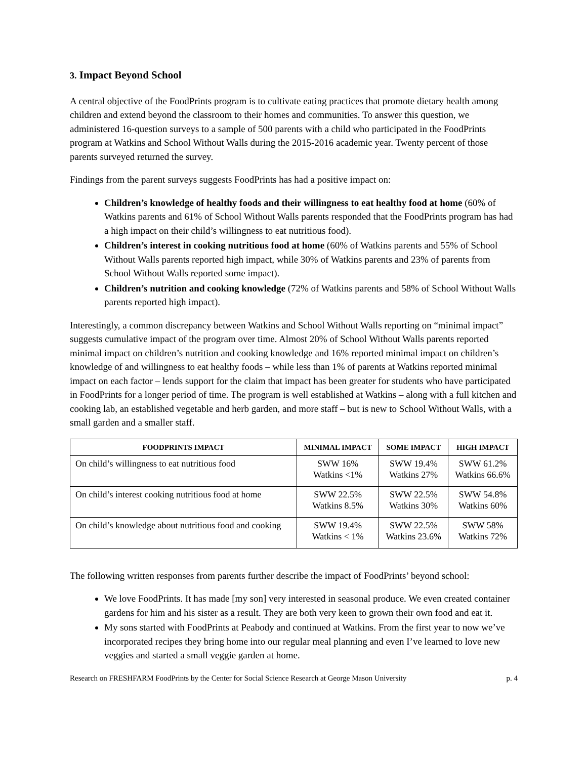3. Impact Beyond School
A central objective of the FoodPrints program is to cultivate eating practices that promote dietary health among children and extend beyond the classroom to their homes and communities. To answer this question, we administered 16-question surveys to a sample of 500 parents with a child who participated in the FoodPrints program at Watkins and School Without Walls during the 2015-2016 academic year. Twenty percent of those parents surveyed returned the survey.
Findings from the parent surveys suggests FoodPrints has had a positive impact on:
Children’s knowledge of healthy foods and their willingness to eat healthy food at home (60% of Watkins parents and 61% of School Without Walls parents responded that the FoodPrints program has had a high impact on their child’s willingness to eat nutritious food).
Children’s interest in cooking nutritious food at home (60% of Watkins parents and 55% of School Without Walls parents reported high impact, while 30% of Watkins parents and 23% of parents from School Without Walls reported some impact).
Children’s nutrition and cooking knowledge (72% of Watkins parents and 58% of School Without Walls parents reported high impact).
Interestingly, a common discrepancy between Watkins and School Without Walls reporting on “minimal impact” suggests cumulative impact of the program over time. Almost 20% of School Without Walls parents reported minimal impact on children’s nutrition and cooking knowledge and 16% reported minimal impact on children’s knowledge of and willingness to eat healthy foods – while less than 1% of parents at Watkins reported minimal impact on each factor – lends support for the claim that impact has been greater for students who have participated in FoodPrints for a longer period of time. The program is well established at Watkins – along with a full kitchen and cooking lab, an established vegetable and herb garden, and more staff – but is new to School Without Walls, with a small garden and a smaller staff.
| FOODPRINTS IMPACT | MINIMAL IMPACT | SOME IMPACT | HIGH IMPACT |
| --- | --- | --- | --- |
| On child’s willingness to eat nutritious food | SWW 16% Watkins <1% | SWW 19.4% Watkins 27% | SWW 61.2% Watkins 66.6% |
| On child’s interest cooking nutritious food at home | SWW 22.5% Watkins 8.5% | SWW 22.5% Watkins 30% | SWW 54.8% Watkins 60% |
| On child’s knowledge about nutritious food and cooking | SWW 19.4% Watkins < 1% | SWW 22.5% Watkins 23.6% | SWW 58% Watkins 72% |
The following written responses from parents further describe the impact of FoodPrints’ beyond school:
We love FoodPrints. It has made [my son] very interested in seasonal produce. We even created container gardens for him and his sister as a result. They are both very keen to grown their own food and eat it.
My sons started with FoodPrints at Peabody and continued at Watkins. From the first year to now we’ve incorporated recipes they bring home into our regular meal planning and even I’ve learned to love new veggies and started a small veggie garden at home.
Research on FRESHFARM FoodPrints by the Center for Social Science Research at George Mason University p. 4